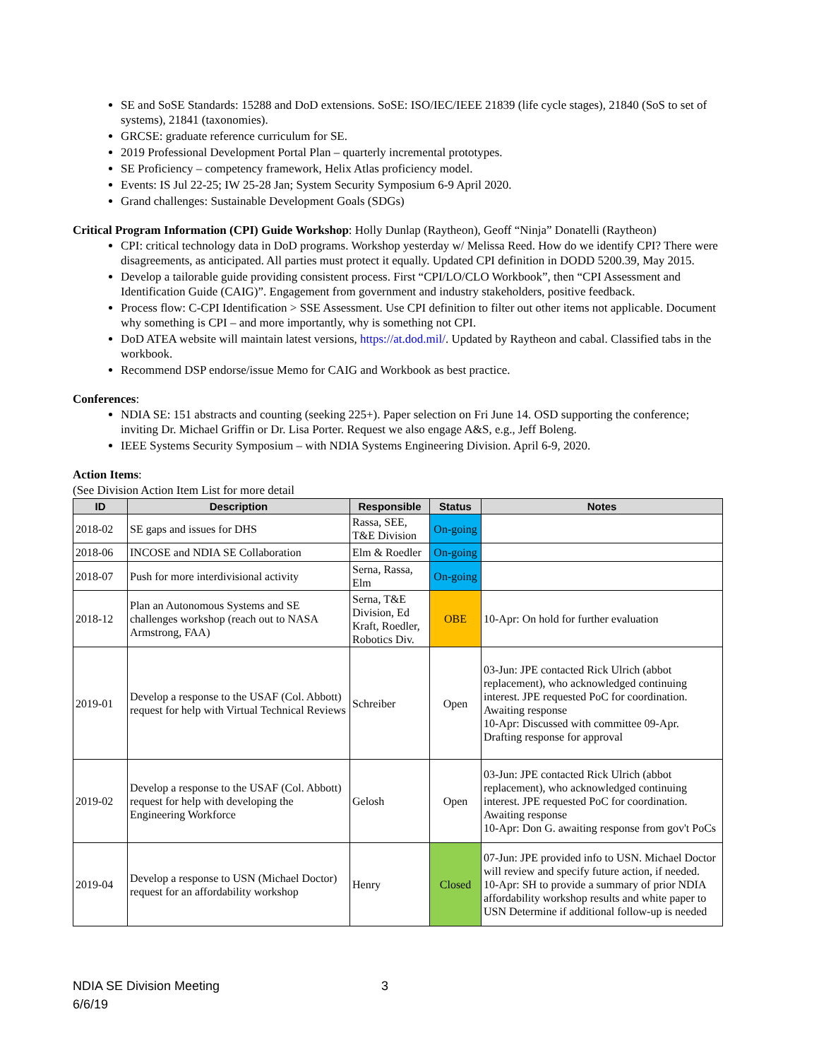SE and SoSE Standards: 15288 and DoD extensions. SoSE: ISO/IEC/IEEE 21839 (life cycle stages), 21840 (SoS to set of systems), 21841 (taxonomies).
GRCSE: graduate reference curriculum for SE.
2019 Professional Development Portal Plan – quarterly incremental prototypes.
SE Proficiency – competency framework, Helix Atlas proficiency model.
Events: IS Jul 22-25; IW 25-28 Jan; System Security Symposium 6-9 April 2020.
Grand challenges: Sustainable Development Goals (SDGs)
Critical Program Information (CPI) Guide Workshop: Holly Dunlap (Raytheon), Geoff “Ninja” Donatelli (Raytheon)
CPI: critical technology data in DoD programs. Workshop yesterday w/ Melissa Reed. How do we identify CPI? There were disagreements, as anticipated. All parties must protect it equally. Updated CPI definition in DODD 5200.39, May 2015.
Develop a tailorable guide providing consistent process. First “CPI/LO/CLO Workbook”, then “CPI Assessment and Identification Guide (CAIG)”. Engagement from government and industry stakeholders, positive feedback.
Process flow: C-CPI Identification > SSE Assessment. Use CPI definition to filter out other items not applicable. Document why something is CPI – and more importantly, why is something not CPI.
DoD ATEA website will maintain latest versions, https://at.dod.mil/. Updated by Raytheon and cabal. Classified tabs in the workbook.
Recommend DSP endorse/issue Memo for CAIG and Workbook as best practice.
Conferences:
NDIA SE: 151 abstracts and counting (seeking 225+). Paper selection on Fri June 14. OSD supporting the conference; inviting Dr. Michael Griffin or Dr. Lisa Porter. Request we also engage A&S, e.g., Jeff Boleng.
IEEE Systems Security Symposium – with NDIA Systems Engineering Division. April 6-9, 2020.
Action Items:
(See Division Action Item List for more detail
| ID | Description | Responsible | Status | Notes |
| --- | --- | --- | --- | --- |
| 2018-02 | SE gaps and issues for DHS | Rassa, SEE, T&E Division | On-going | |
| 2018-06 | INCOSE and NDIA SE Collaboration | Elm & Roedler | On-going | |
| 2018-07 | Push for more interdivisional activity | Serna, Rassa, Elm | On-going | |
| 2018-12 | Plan an Autonomous Systems and SE challenges workshop (reach out to NASA Armstrong, FAA) | Serna, T&E Division, Ed Kraft, Roedler, Robotics Div. | OBE | 10-Apr: On hold for further evaluation |
| 2019-01 | Develop a response to the USAF (Col. Abbott) request for help with Virtual Technical Reviews | Schreiber | Open | 03-Jun: JPE contacted Rick Ulrich (abbot replacement), who acknowledged continuing interest. JPE requested PoC for coordination. Awaiting response 10-Apr: Discussed with committee 09-Apr. Drafting response for approval |
| 2019-02 | Develop a response to the USAF (Col. Abbott) request for help with developing the Engineering Workforce | Gelosh | Open | 03-Jun: JPE contacted Rick Ulrich (abbot replacement), who acknowledged continuing interest. JPE requested PoC for coordination. Awaiting response 10-Apr: Don G. awaiting response from gov't PoCs |
| 2019-04 | Develop a response to USN (Michael Doctor) request for an affordability workshop | Henry | Closed | 07-Jun: JPE provided info to USN. Michael Doctor will review and specify future action, if needed. 10-Apr: SH to provide a summary of prior NDIA affordability workshop results and white paper to USN Determine if additional follow-up is needed |
NDIA SE Division Meeting
6/6/19
3